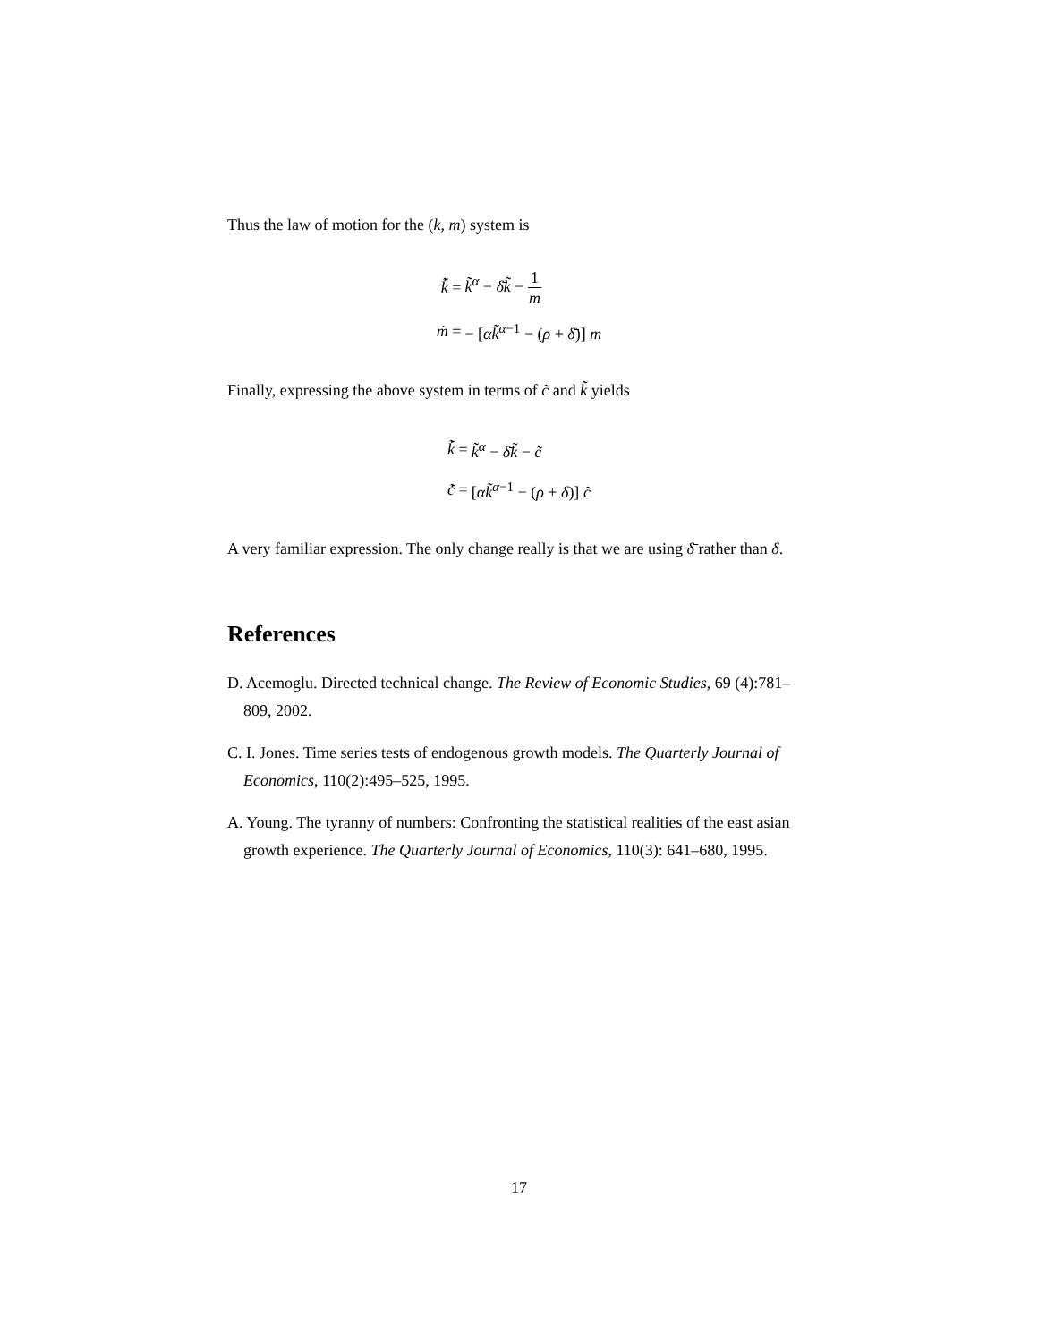Thus the law of motion for the (k, m) system is
| k̃̇ = | k̃<sup>α</sup> − δ̄k̃ − 1 m |
| ṁ = | − [ αk̃<sup>α−1</sup> − ( ρ + δ̄ )] m |
Finally, expressing the above system in terms of c̃ and k̃ yields
| k̃̇ = | k̃<sup>α</sup> − δ̄k̃ − c̃ |
| c̃̇ = | [ αk̃<sup>α−1</sup> − ( ρ + δ̄ )] c̃ |
A very familiar expression. The only change really is that we are using δ̄ rather than δ.
References
D. Acemoglu. Directed technical change. The Review of Economic Studies, 69 (4):781–809, 2002.
C. I. Jones. Time series tests of endogenous growth models. The Quarterly Journal of Economics, 110(2):495–525, 1995.
A. Young. The tyranny of numbers: Confronting the statistical realities of the east asian growth experience. The Quarterly Journal of Economics, 110(3): 641–680, 1995.
17